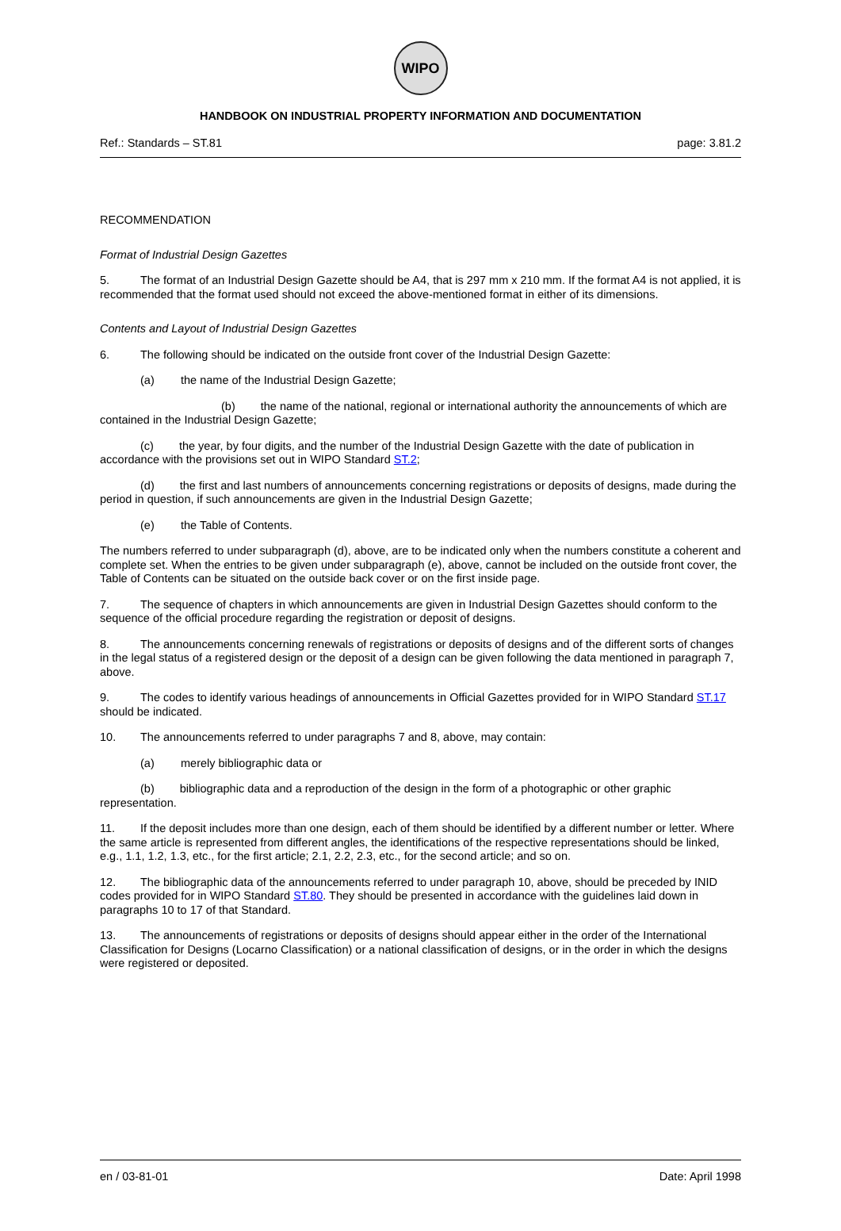WIPO
HANDBOOK ON INDUSTRIAL PROPERTY INFORMATION AND DOCUMENTATION
Ref.: Standards – ST.81 page: 3.81.2
RECOMMENDATION
Format of Industrial Design Gazettes
5. The format of an Industrial Design Gazette should be A4, that is 297 mm x 210 mm. If the format A4 is not applied, it is recommended that the format used should not exceed the above-mentioned format in either of its dimensions.
Contents and Layout of Industrial Design Gazettes
6. The following should be indicated on the outside front cover of the Industrial Design Gazette:
(a) the name of the Industrial Design Gazette;
(b) the name of the national, regional or international authority the announcements of which are contained in the Industrial Design Gazette;
(c) the year, by four digits, and the number of the Industrial Design Gazette with the date of publication in accordance with the provisions set out in WIPO Standard ST.2;
(d) the first and last numbers of announcements concerning registrations or deposits of designs, made during the period in question, if such announcements are given in the Industrial Design Gazette;
(e) the Table of Contents.
The numbers referred to under subparagraph (d), above, are to be indicated only when the numbers constitute a coherent and complete set. When the entries to be given under subparagraph (e), above, cannot be included on the outside front cover, the Table of Contents can be situated on the outside back cover or on the first inside page.
7. The sequence of chapters in which announcements are given in Industrial Design Gazettes should conform to the sequence of the official procedure regarding the registration or deposit of designs.
8. The announcements concerning renewals of registrations or deposits of designs and of the different sorts of changes in the legal status of a registered design or the deposit of a design can be given following the data mentioned in paragraph 7, above.
9. The codes to identify various headings of announcements in Official Gazettes provided for in WIPO Standard ST.17 should be indicated.
10. The announcements referred to under paragraphs 7 and 8, above, may contain:
(a) merely bibliographic data or
(b) bibliographic data and a reproduction of the design in the form of a photographic or other graphic representation.
11. If the deposit includes more than one design, each of them should be identified by a different number or letter. Where the same article is represented from different angles, the identifications of the respective representations should be linked, e.g., 1.1, 1.2, 1.3, etc., for the first article; 2.1, 2.2, 2.3, etc., for the second article; and so on.
12. The bibliographic data of the announcements referred to under paragraph 10, above, should be preceded by INID codes provided for in WIPO Standard ST.80. They should be presented in accordance with the guidelines laid down in paragraphs 10 to 17 of that Standard.
13. The announcements of registrations or deposits of designs should appear either in the order of the International Classification for Designs (Locarno Classification) or a national classification of designs, or in the order in which the designs were registered or deposited.
en / 03-81-01 Date: April 1998